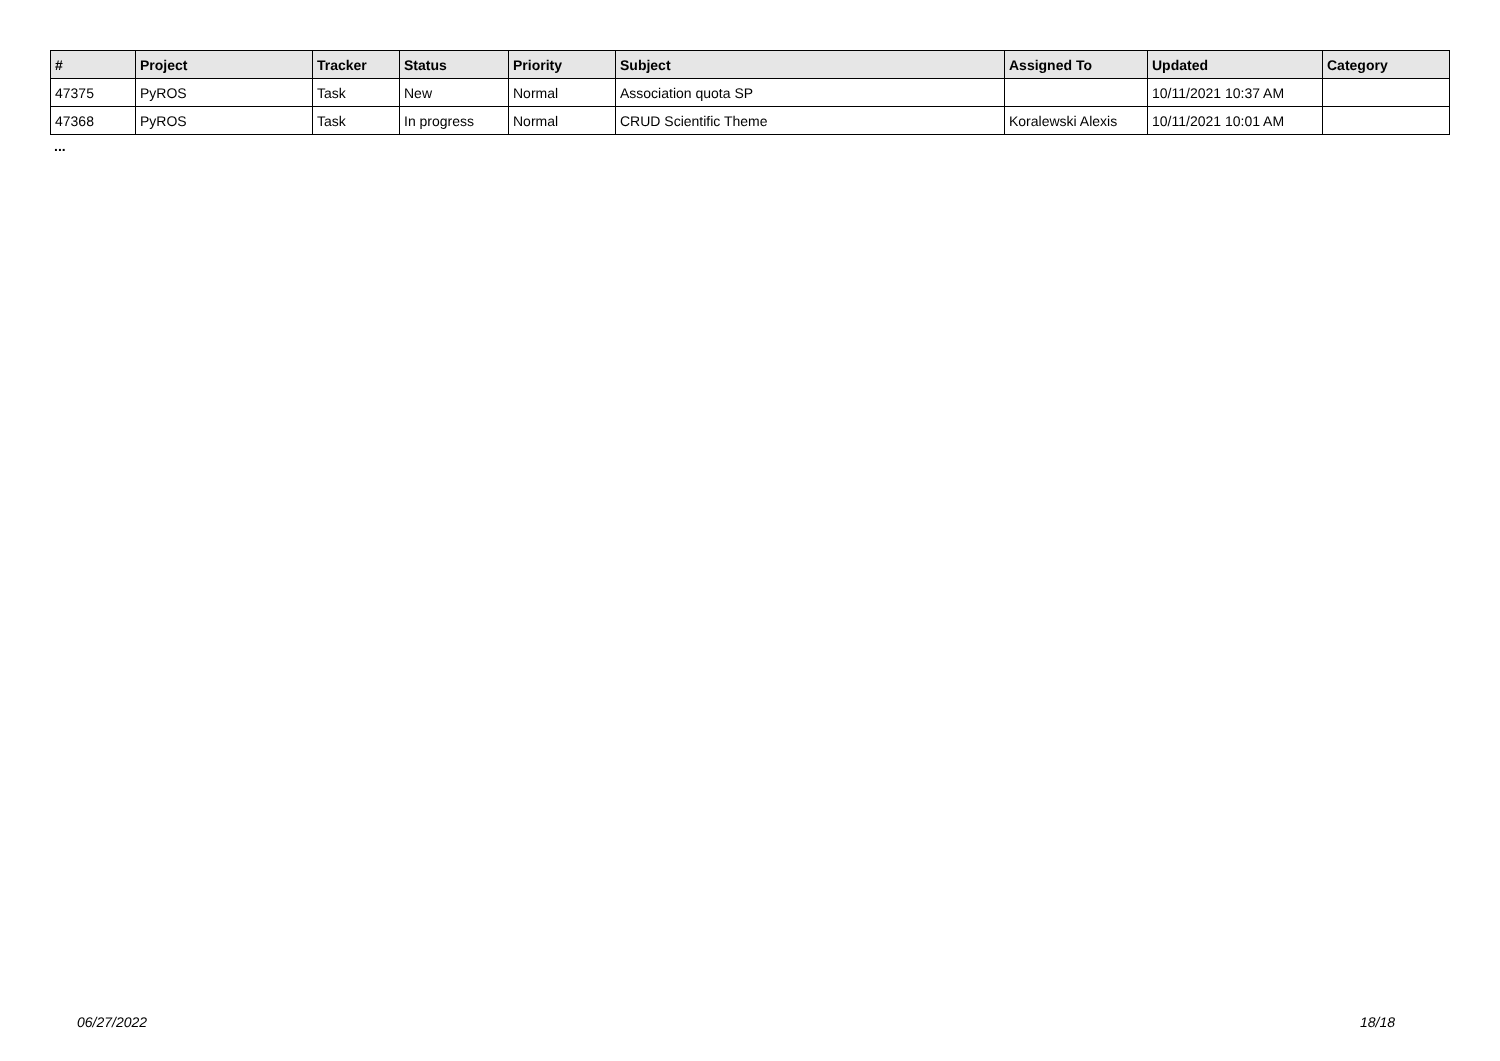| # | Project | Tracker | Status | Priority | Subject | Assigned To | Updated | Category |
| --- | --- | --- | --- | --- | --- | --- | --- | --- |
| 47375 | PyROS | Task | New | Normal | Association quota SP | | 10/11/2021 10:37 AM | |
| 47368 | PyROS | Task | In progress | Normal | CRUD Scientific Theme | Koralewski Alexis | 10/11/2021 10:01 AM | |
...
06/27/2022 18/18